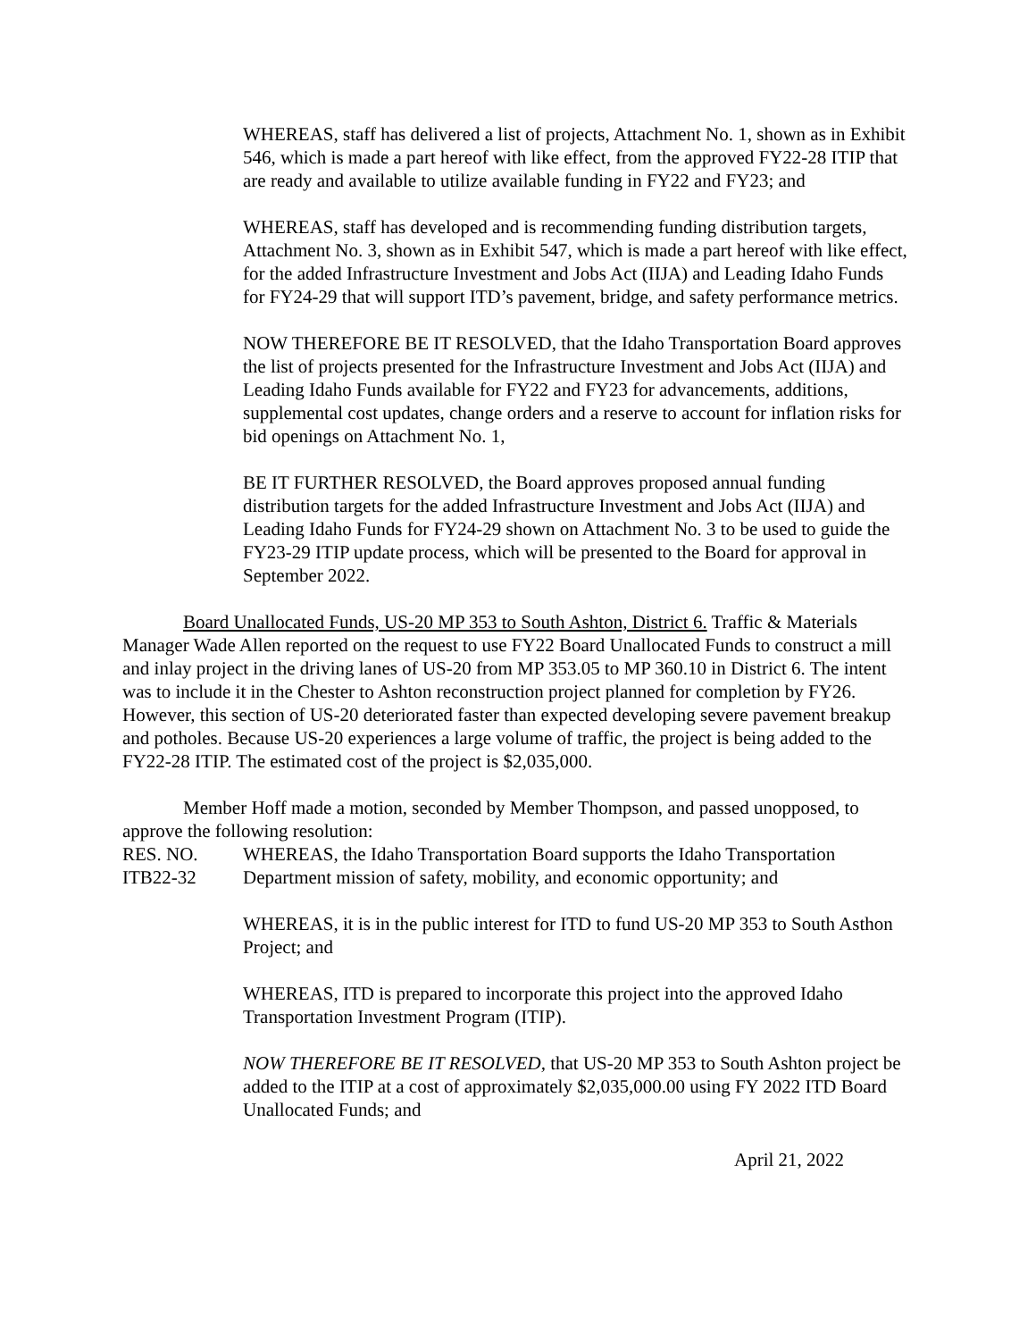WHEREAS, staff has delivered a list of projects, Attachment No. 1, shown as in Exhibit 546, which is made a part hereof with like effect, from the approved FY22-28 ITIP that are ready and available to utilize available funding in FY22 and FY23; and
WHEREAS, staff has developed and is recommending funding distribution targets, Attachment No. 3, shown as in Exhibit 547, which is made a part hereof with like effect, for the added Infrastructure Investment and Jobs Act (IIJA) and Leading Idaho Funds for FY24-29 that will support ITD’s pavement, bridge, and safety performance metrics.
NOW THEREFORE BE IT RESOLVED, that the Idaho Transportation Board approves the list of projects presented for the Infrastructure Investment and Jobs Act (IIJA) and Leading Idaho Funds available for FY22 and FY23 for advancements, additions, supplemental cost updates, change orders and a reserve to account for inflation risks for bid openings on Attachment No. 1,
BE IT FURTHER RESOLVED, the Board approves proposed annual funding distribution targets for the added Infrastructure Investment and Jobs Act (IIJA) and Leading Idaho Funds for FY24-29 shown on Attachment No. 3 to be used to guide the FY23-29 ITIP update process, which will be presented to the Board for approval in September 2022.
Board Unallocated Funds, US-20 MP 353 to South Ashton, District 6. Traffic & Materials Manager Wade Allen reported on the request to use FY22 Board Unallocated Funds to construct a mill and inlay project in the driving lanes of US-20 from MP 353.05 to MP 360.10 in District 6. The intent was to include it in the Chester to Ashton reconstruction project planned for completion by FY26. However, this section of US-20 deteriorated faster than expected developing severe pavement breakup and potholes. Because US-20 experiences a large volume of traffic, the project is being added to the FY22-28 ITIP. The estimated cost of the project is $2,035,000.
Member Hoff made a motion, seconded by Member Thompson, and passed unopposed, to approve the following resolution:
RES. NO.
ITB22-32
WHEREAS, the Idaho Transportation Board supports the Idaho Transportation Department mission of safety, mobility, and economic opportunity; and
WHEREAS, it is in the public interest for ITD to fund US-20 MP 353 to South Asthon Project; and
WHEREAS, ITD is prepared to incorporate this project into the approved Idaho Transportation Investment Program (ITIP).
NOW THEREFORE BE IT RESOLVED, that US-20 MP 353 to South Ashton project be added to the ITIP at a cost of approximately $2,035,000.00 using FY 2022 ITD Board Unallocated Funds; and
April 21, 2022